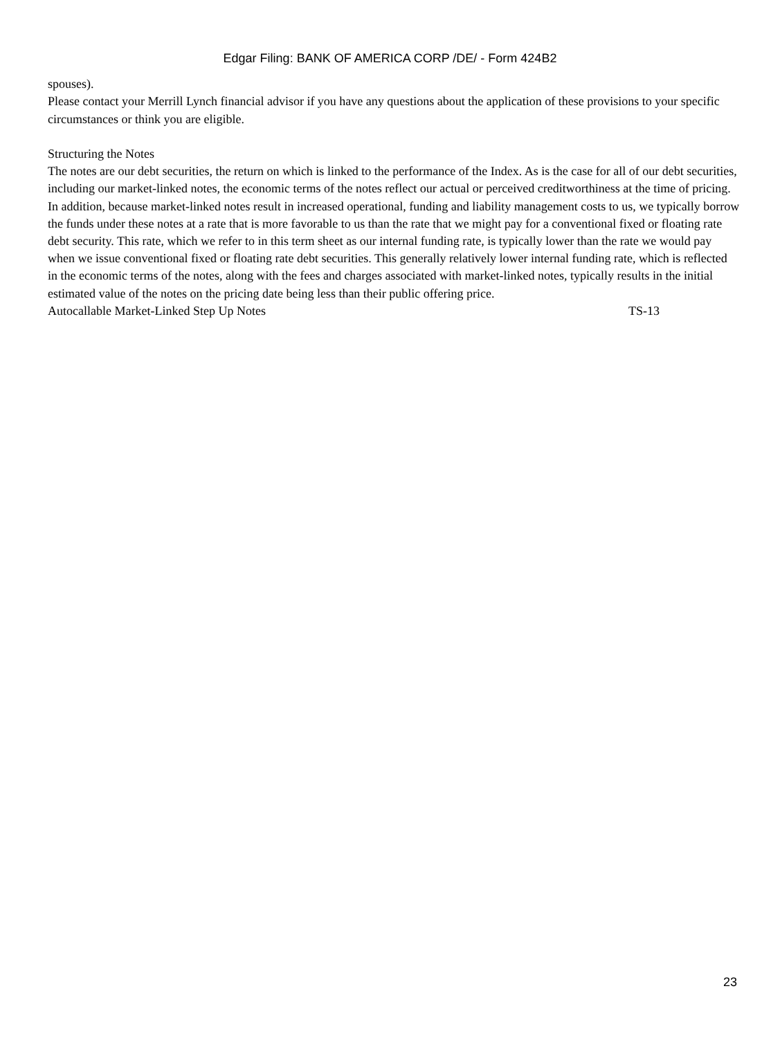Edgar Filing: BANK OF AMERICA CORP /DE/ - Form 424B2
spouses).
Please contact your Merrill Lynch financial advisor if you have any questions about the application of these provisions to your specific circumstances or think you are eligible.
Structuring the Notes
The notes are our debt securities, the return on which is linked to the performance of the Index. As is the case for all of our debt securities, including our market-linked notes, the economic terms of the notes reflect our actual or perceived creditworthiness at the time of pricing. In addition, because market-linked notes result in increased operational, funding and liability management costs to us, we typically borrow the funds under these notes at a rate that is more favorable to us than the rate that we might pay for a conventional fixed or floating rate debt security. This rate, which we refer to in this term sheet as our internal funding rate, is typically lower than the rate we would pay when we issue conventional fixed or floating rate debt securities. This generally relatively lower internal funding rate, which is reflected in the economic terms of the notes, along with the fees and charges associated with market-linked notes, typically results in the initial estimated value of the notes on the pricing date being less than their public offering price.
Autocallable Market-Linked Step Up Notes TS-13
23